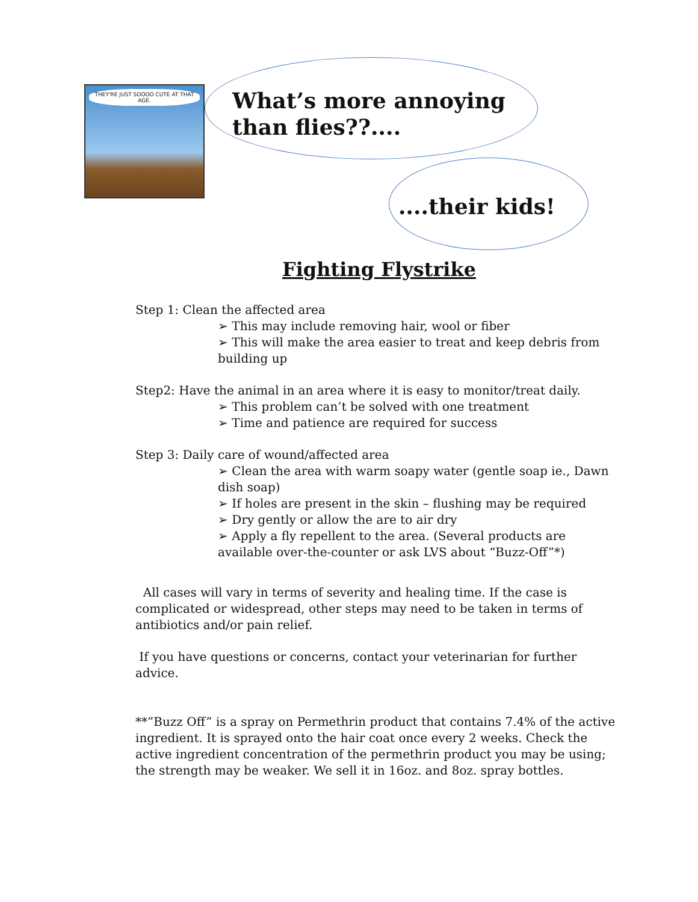THEY'RE JUST SOOOO CUTE AT THAT AGE.
What’s more annoying than flies??....
....their kids!
Fighting Flystrike
Step 1: Clean the affected area
➢ This may include removing hair, wool or fiber
➢ This will make the area easier to treat and keep debris from building up
Step2: Have the animal in an area where it is easy to monitor/treat daily.
➢ This problem can’t be solved with one treatment
➢ Time and patience are required for success
Step 3: Daily care of wound/affected area
➢ Clean the area with warm soapy water (gentle soap ie., Dawn dish soap)
➢ If holes are present in the skin – flushing may be required
➢ Dry gently or allow the are to air dry
➢ Apply a fly repellent to the area. (Several products are available over-the-counter or ask LVS about “Buzz-Off”*)
All cases will vary in terms of severity and healing time. If the case is complicated or widespread, other steps may need to be taken in terms of antibiotics and/or pain relief.
If you have questions or concerns, contact your veterinarian for further advice.
**”Buzz Off” is a spray on Permethrin product that contains 7.4% of the active ingredient. It is sprayed onto the hair coat once every 2 weeks. Check the active ingredient concentration of the permethrin product you may be using; the strength may be weaker. We sell it in 16oz. and 8oz. spray bottles.